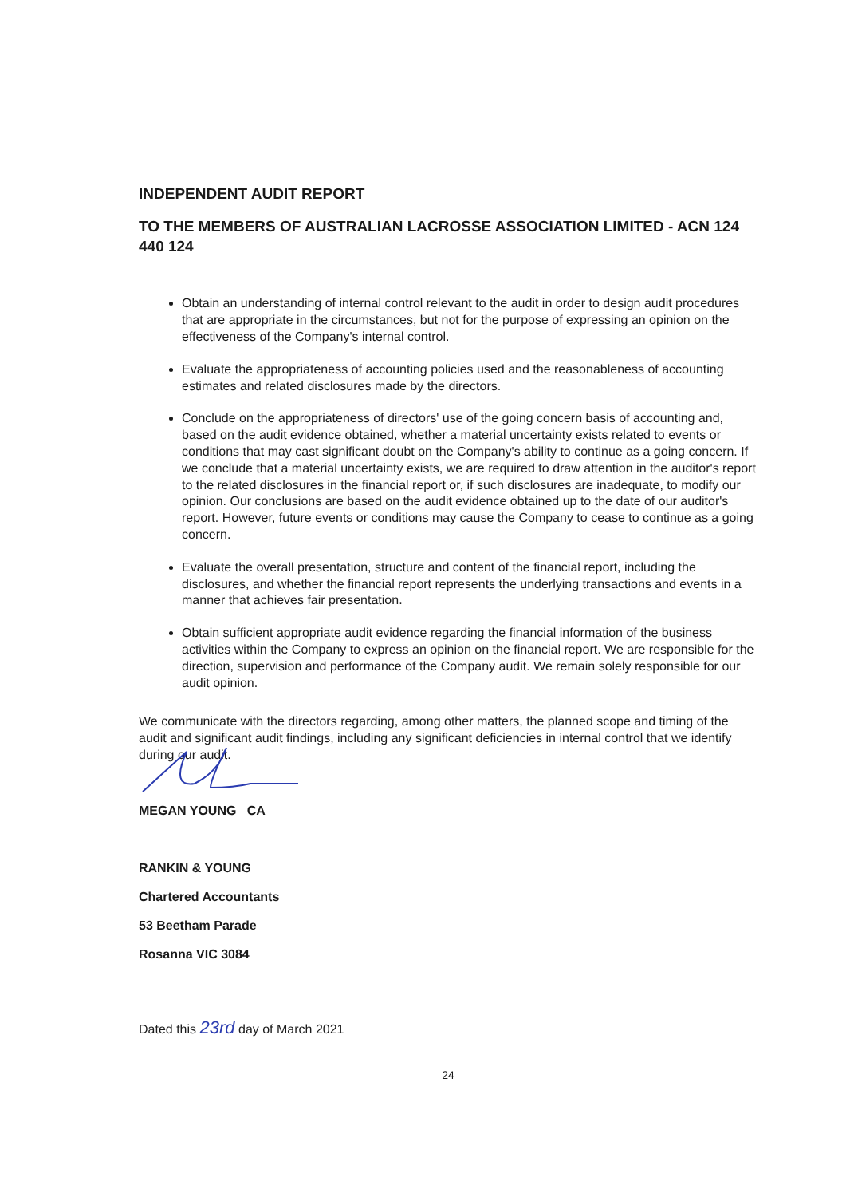INDEPENDENT AUDIT REPORT
TO THE MEMBERS OF AUSTRALIAN LACROSSE ASSOCIATION LIMITED - ACN 124 440 124
Obtain an understanding of internal control relevant to the audit in order to design audit procedures that are appropriate in the circumstances, but not for the purpose of expressing an opinion on the effectiveness of the Company's internal control.
Evaluate the appropriateness of accounting policies used and the reasonableness of accounting estimates and related disclosures made by the directors.
Conclude on the appropriateness of directors' use of the going concern basis of accounting and, based on the audit evidence obtained, whether a material uncertainty exists related to events or conditions that may cast significant doubt on the Company's ability to continue as a going concern. If we conclude that a material uncertainty exists, we are required to draw attention in the auditor's report to the related disclosures in the financial report or, if such disclosures are inadequate, to modify our opinion. Our conclusions are based on the audit evidence obtained up to the date of our auditor's report. However, future events or conditions may cause the Company to cease to continue as a going concern.
Evaluate the overall presentation, structure and content of the financial report, including the disclosures, and whether the financial report represents the underlying transactions and events in a manner that achieves fair presentation.
Obtain sufficient appropriate audit evidence regarding the financial information of the business activities within the Company to express an opinion on the financial report. We are responsible for the direction, supervision and performance of the Company audit. We remain solely responsible for our audit opinion.
We communicate with the directors regarding, among other matters, the planned scope and timing of the audit and significant audit findings, including any significant deficiencies in internal control that we identify during our audit.
MEGAN YOUNG CA
RANKIN & YOUNG
Chartered Accountants
53 Beetham Parade
Rosanna VIC 3084
Dated this 23rd day of March 2021
24